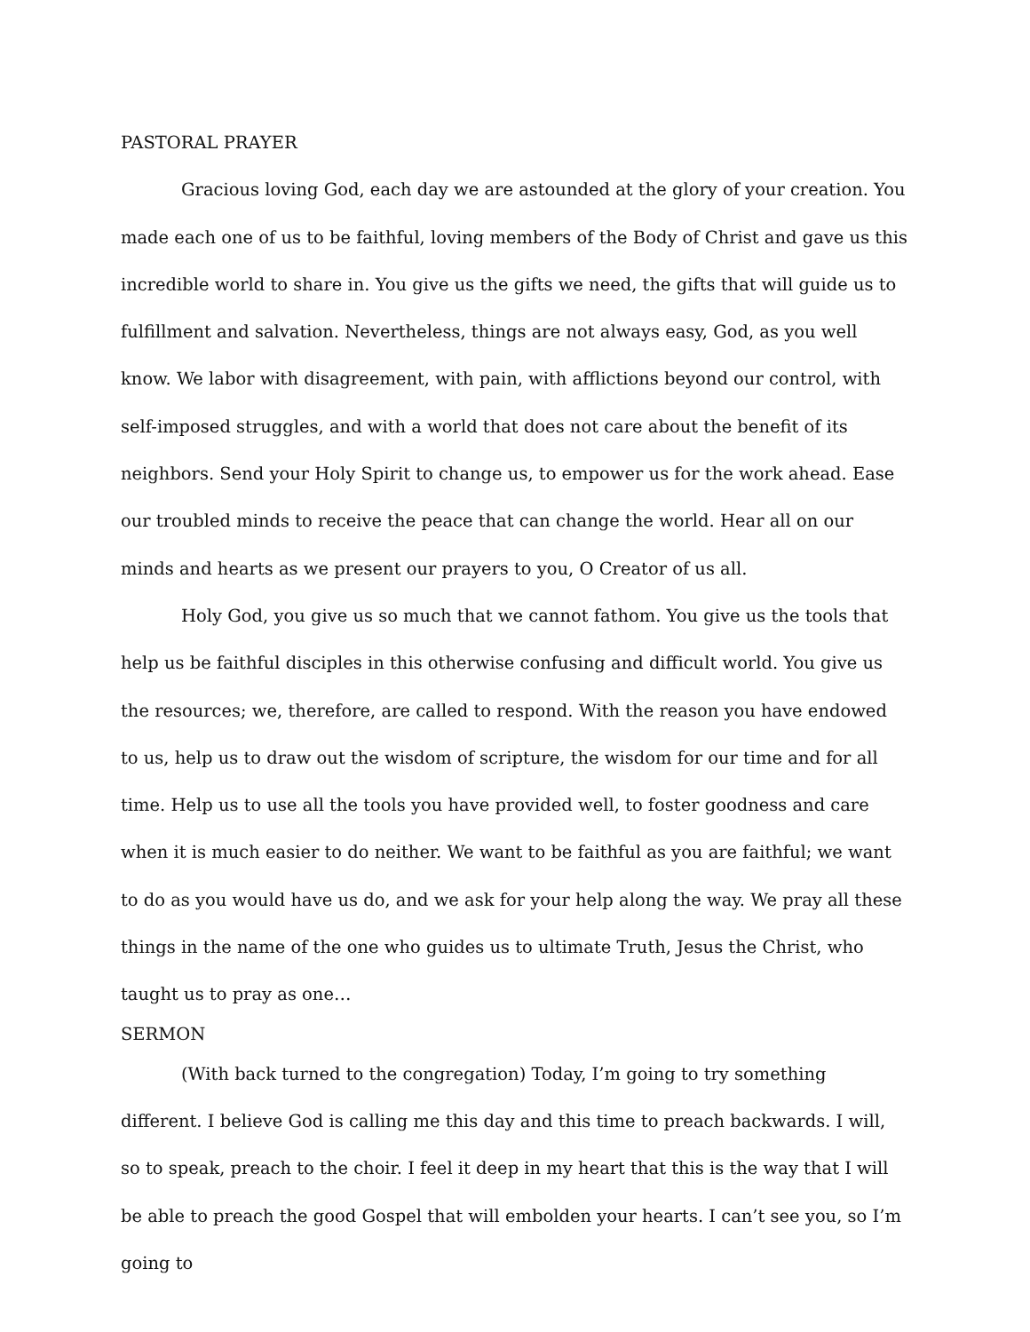PASTORAL PRAYER
Gracious loving God, each day we are astounded at the glory of your creation. You made each one of us to be faithful, loving members of the Body of Christ and gave us this incredible world to share in. You give us the gifts we need, the gifts that will guide us to fulfillment and salvation. Nevertheless, things are not always easy, God, as you well know. We labor with disagreement, with pain, with afflictions beyond our control, with self-imposed struggles, and with a world that does not care about the benefit of its neighbors. Send your Holy Spirit to change us, to empower us for the work ahead. Ease our troubled minds to receive the peace that can change the world. Hear all on our minds and hearts as we present our prayers to you, O Creator of us all.
Holy God, you give us so much that we cannot fathom. You give us the tools that help us be faithful disciples in this otherwise confusing and difficult world. You give us the resources; we, therefore, are called to respond. With the reason you have endowed to us, help us to draw out the wisdom of scripture, the wisdom for our time and for all time. Help us to use all the tools you have provided well, to foster goodness and care when it is much easier to do neither. We want to be faithful as you are faithful; we want to do as you would have us do, and we ask for your help along the way. We pray all these things in the name of the one who guides us to ultimate Truth, Jesus the Christ, who taught us to pray as one…
SERMON
(With back turned to the congregation) Today, I’m going to try something different. I believe God is calling me this day and this time to preach backwards. I will, so to speak, preach to the choir. I feel it deep in my heart that this is the way that I will be able to preach the good Gospel that will embolden your hearts. I can’t see you, so I’m going to